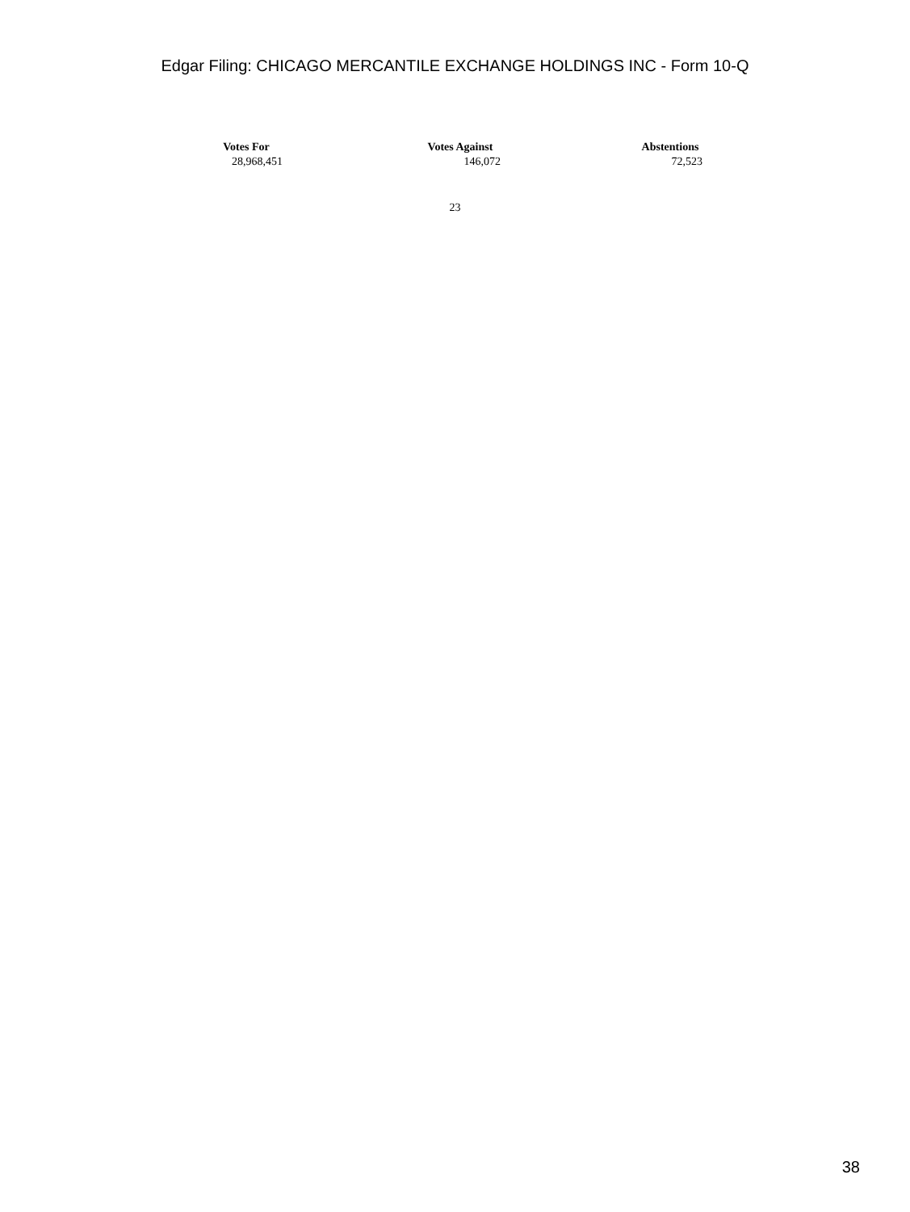Edgar Filing: CHICAGO MERCANTILE EXCHANGE HOLDINGS INC - Form 10-Q
| Votes For | | Votes Against | | Abstentions |
| 28,968,451 | | 146,072 | | 72,523 |
23
38